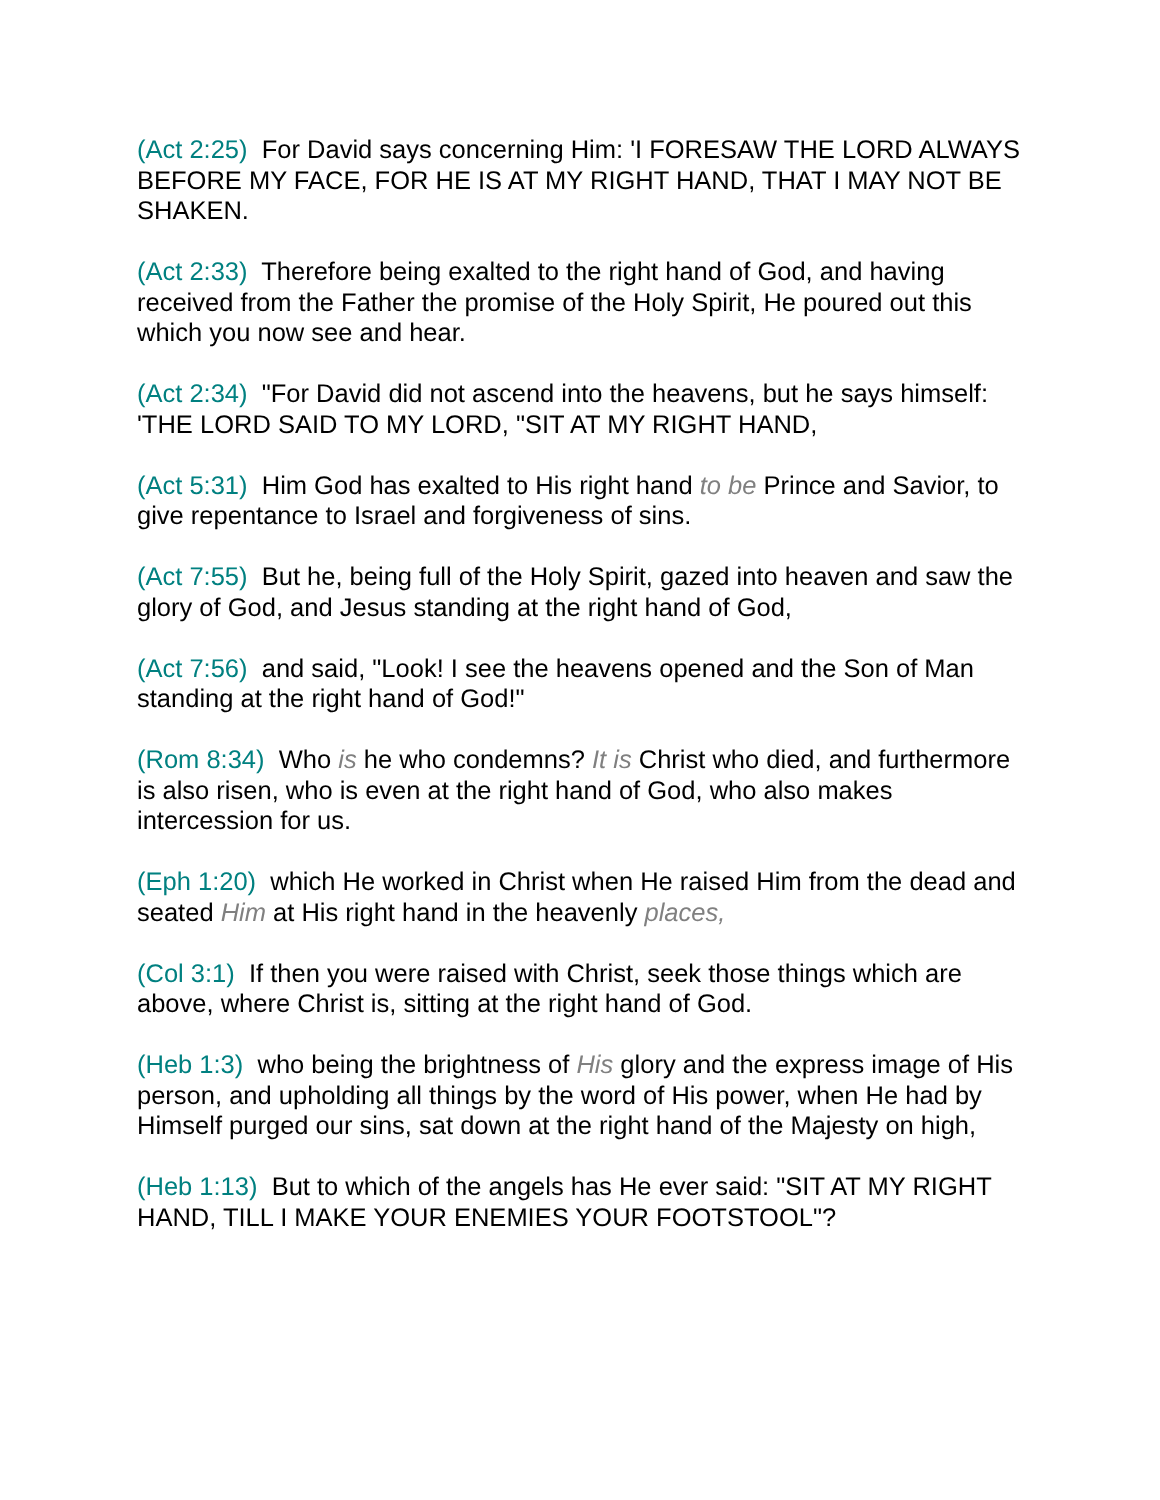(Act 2:25) For David says concerning Him: 'I FORESAW THE LORD ALWAYS BEFORE MY FACE, FOR HE IS AT MY RIGHT HAND, THAT I MAY NOT BE SHAKEN.
(Act 2:33) Therefore being exalted to the right hand of God, and having received from the Father the promise of the Holy Spirit, He poured out this which you now see and hear.
(Act 2:34) "For David did not ascend into the heavens, but he says himself: 'THE LORD SAID TO MY LORD, "SIT AT MY RIGHT HAND,
(Act 5:31) Him God has exalted to His right hand to be Prince and Savior, to give repentance to Israel and forgiveness of sins.
(Act 7:55) But he, being full of the Holy Spirit, gazed into heaven and saw the glory of God, and Jesus standing at the right hand of God,
(Act 7:56) and said, "Look! I see the heavens opened and the Son of Man standing at the right hand of God!"
(Rom 8:34) Who is he who condemns? It is Christ who died, and furthermore is also risen, who is even at the right hand of God, who also makes intercession for us.
(Eph 1:20) which He worked in Christ when He raised Him from the dead and seated Him at His right hand in the heavenly places,
(Col 3:1) If then you were raised with Christ, seek those things which are above, where Christ is, sitting at the right hand of God.
(Heb 1:3) who being the brightness of His glory and the express image of His person, and upholding all things by the word of His power, when He had by Himself purged our sins, sat down at the right hand of the Majesty on high,
(Heb 1:13) But to which of the angels has He ever said: "SIT AT MY RIGHT HAND, TILL I MAKE YOUR ENEMIES YOUR FOOTSTOOL"?